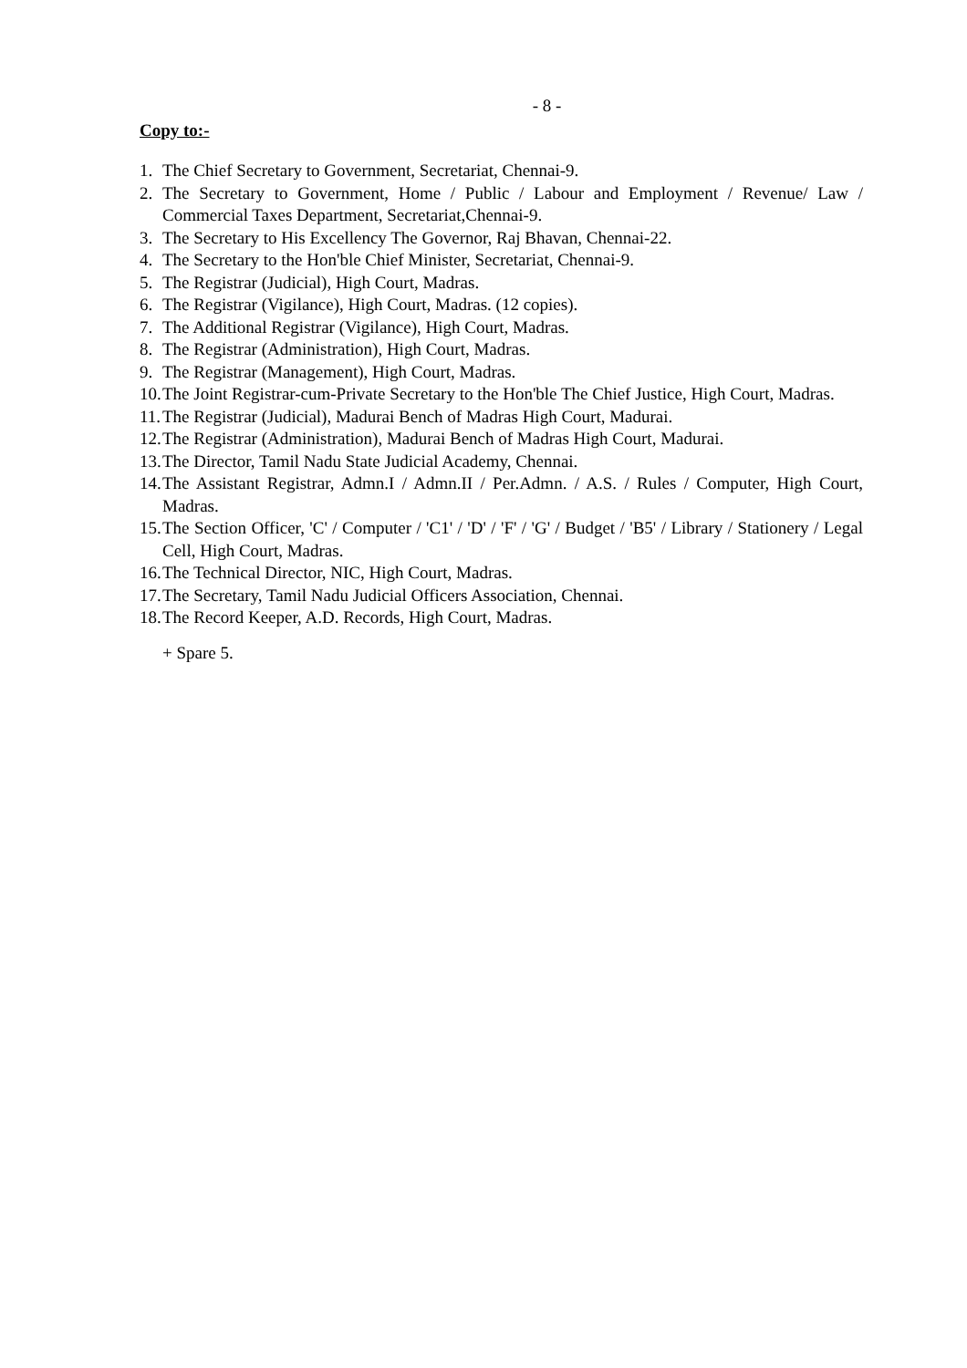- 8 -
Copy to:-
1. The Chief Secretary to Government, Secretariat, Chennai-9.
2. The Secretary to Government, Home / Public / Labour and Employment / Revenue/ Law / Commercial Taxes Department, Secretariat,Chennai-9.
3. The Secretary to His Excellency The Governor, Raj Bhavan, Chennai-22.
4. The Secretary to the Hon'ble Chief Minister, Secretariat, Chennai-9.
5. The Registrar (Judicial), High Court, Madras.
6. The Registrar (Vigilance), High Court, Madras. (12 copies).
7. The Additional Registrar (Vigilance), High Court, Madras.
8. The Registrar (Administration), High Court, Madras.
9. The Registrar (Management), High Court, Madras.
10. The Joint Registrar-cum-Private Secretary to the Hon'ble The Chief Justice, High Court, Madras.
11. The Registrar (Judicial), Madurai Bench of Madras High Court, Madurai.
12. The Registrar (Administration), Madurai Bench of Madras High Court, Madurai.
13. The Director, Tamil Nadu State Judicial Academy, Chennai.
14. The Assistant Registrar, Admn.I / Admn.II / Per.Admn. / A.S. / Rules / Computer, High Court, Madras.
15. The Section Officer, 'C' / Computer / 'C1' / 'D' / 'F' / 'G' / Budget / 'B5' / Library / Stationery / Legal Cell, High Court, Madras.
16. The Technical Director, NIC, High Court, Madras.
17. The Secretary, Tamil Nadu Judicial Officers Association, Chennai.
18. The Record Keeper, A.D. Records, High Court, Madras.
+ Spare 5.